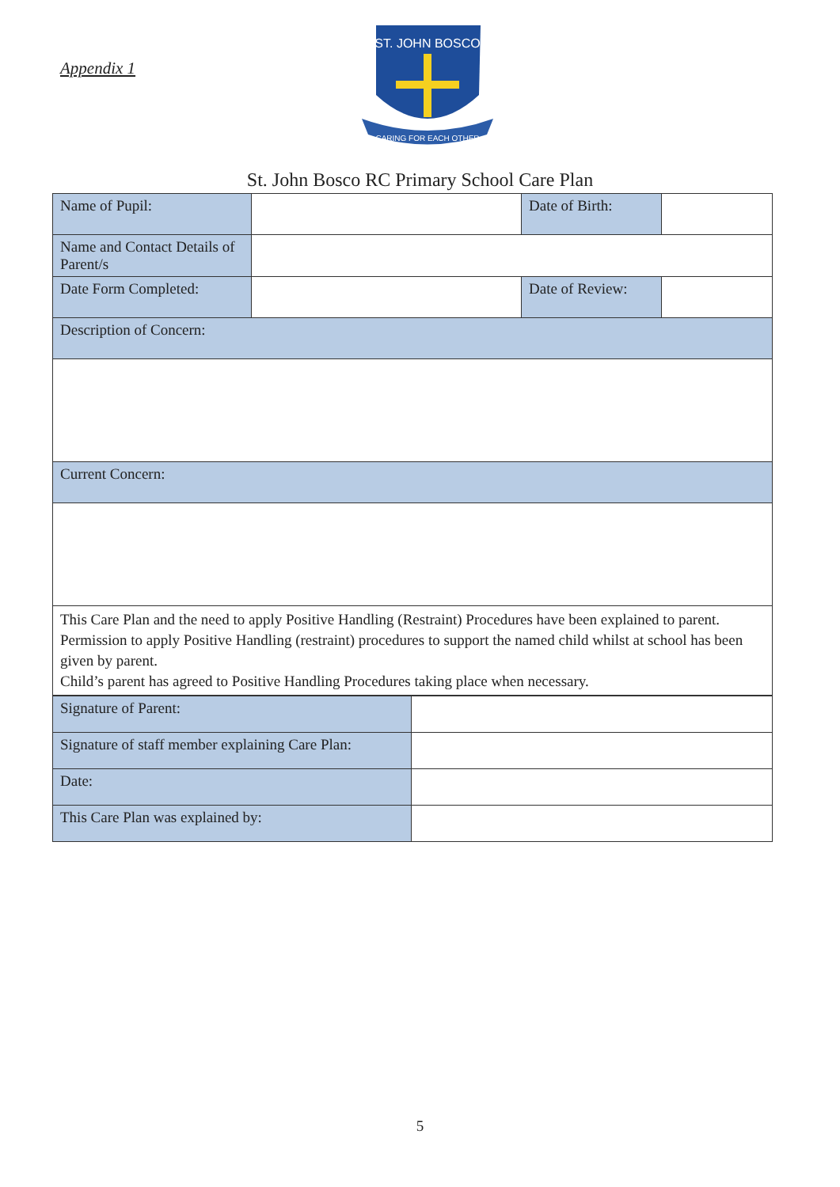Appendix 1
ST. JOHN BOSCO
CARING FOR EACH OTHER
St. John Bosco RC Primary School Care Plan
| Name of Pupil: | | Date of Birth: | |
| Name and Contact Details of Parent/s | | | |
| Date Form Completed: | | Date of Review: | |
| Description of Concern: | | | |
| Current Concern: | | | |
| This Care Plan and the need to apply Positive Handling (Restraint) Procedures have been explained to parent. Permission to apply Positive Handling (restraint) procedures to support the named child whilst at school has been given by parent. Child’s parent has agreed to Positive Handling Procedures taking place when necessary. | | | |
| Signature of Parent: | |
| Signature of staff member explaining Care Plan: | |
| Date: | |
| This Care Plan was explained by: | |
5